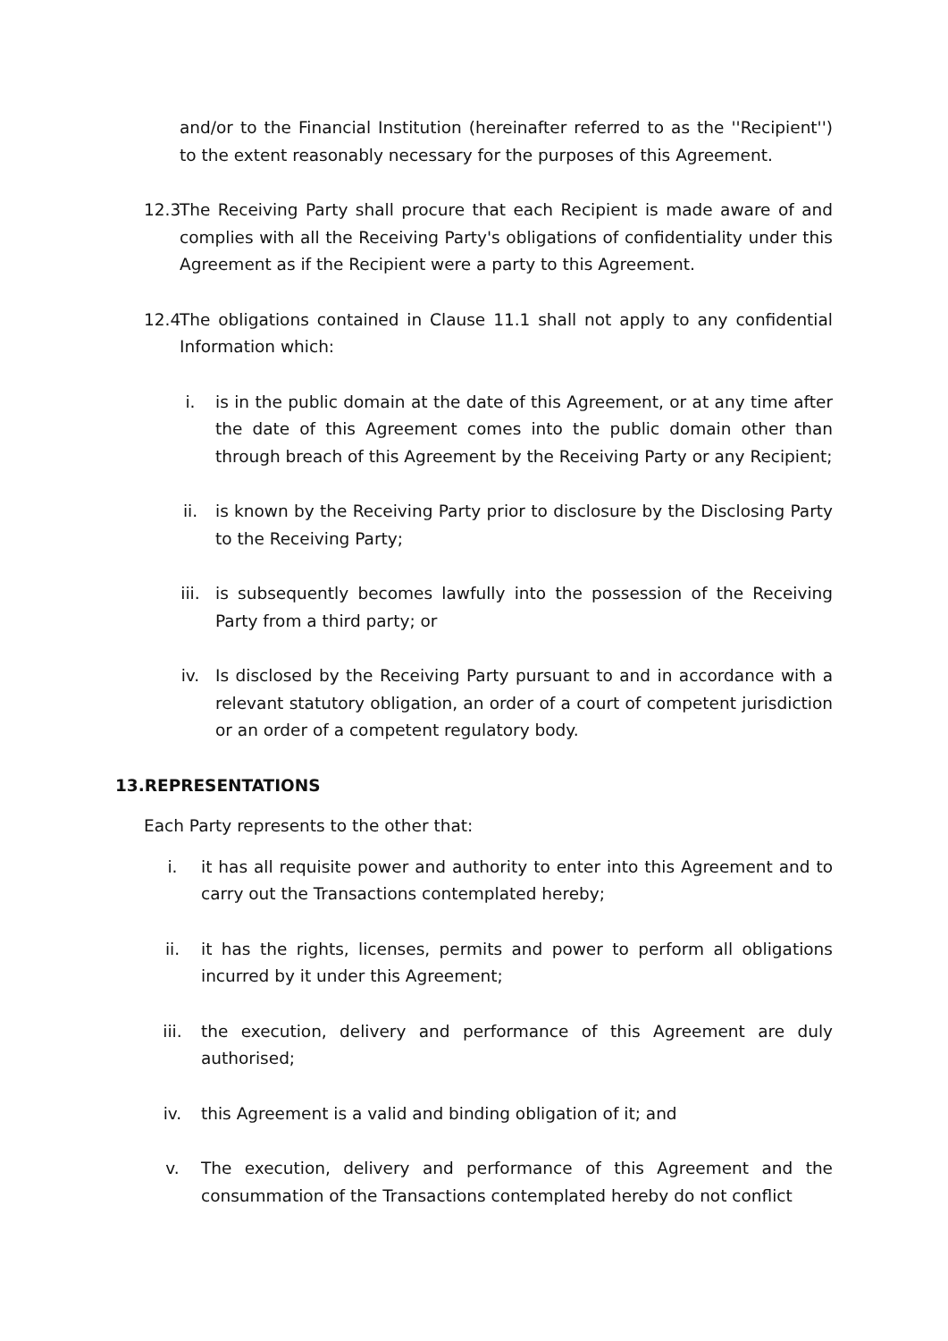and/or to the Financial Institution (hereinafter referred to as the ''Recipient'') to the extent reasonably necessary for the purposes of this Agreement.
12.3 The Receiving Party shall procure that each Recipient is made aware of and complies with all the Receiving Party's obligations of confidentiality under this Agreement as if the Recipient were a party to this Agreement.
12.4 The obligations contained in Clause 11.1 shall not apply to any confidential Information which:
i. is in the public domain at the date of this Agreement, or at any time after the date of this Agreement comes into the public domain other than through breach of this Agreement by the Receiving Party or any Recipient;
ii. is known by the Receiving Party prior to disclosure by the Disclosing Party to the Receiving Party;
iii. is subsequently becomes lawfully into the possession of the Receiving Party from a third party; or
iv. Is disclosed by the Receiving Party pursuant to and in accordance with a relevant statutory obligation, an order of a court of competent jurisdiction or an order of a competent regulatory body.
13.REPRESENTATIONS
Each Party represents to the other that:
i. it has all requisite power and authority to enter into this Agreement and to carry out the Transactions contemplated hereby;
ii. it has the rights, licenses, permits and power to perform all obligations incurred by it under this Agreement;
iii. the execution, delivery and performance of this Agreement are duly authorised;
iv. this Agreement is a valid and binding obligation of it; and
v. The execution, delivery and performance of this Agreement and the consummation of the Transactions contemplated hereby do not conflict